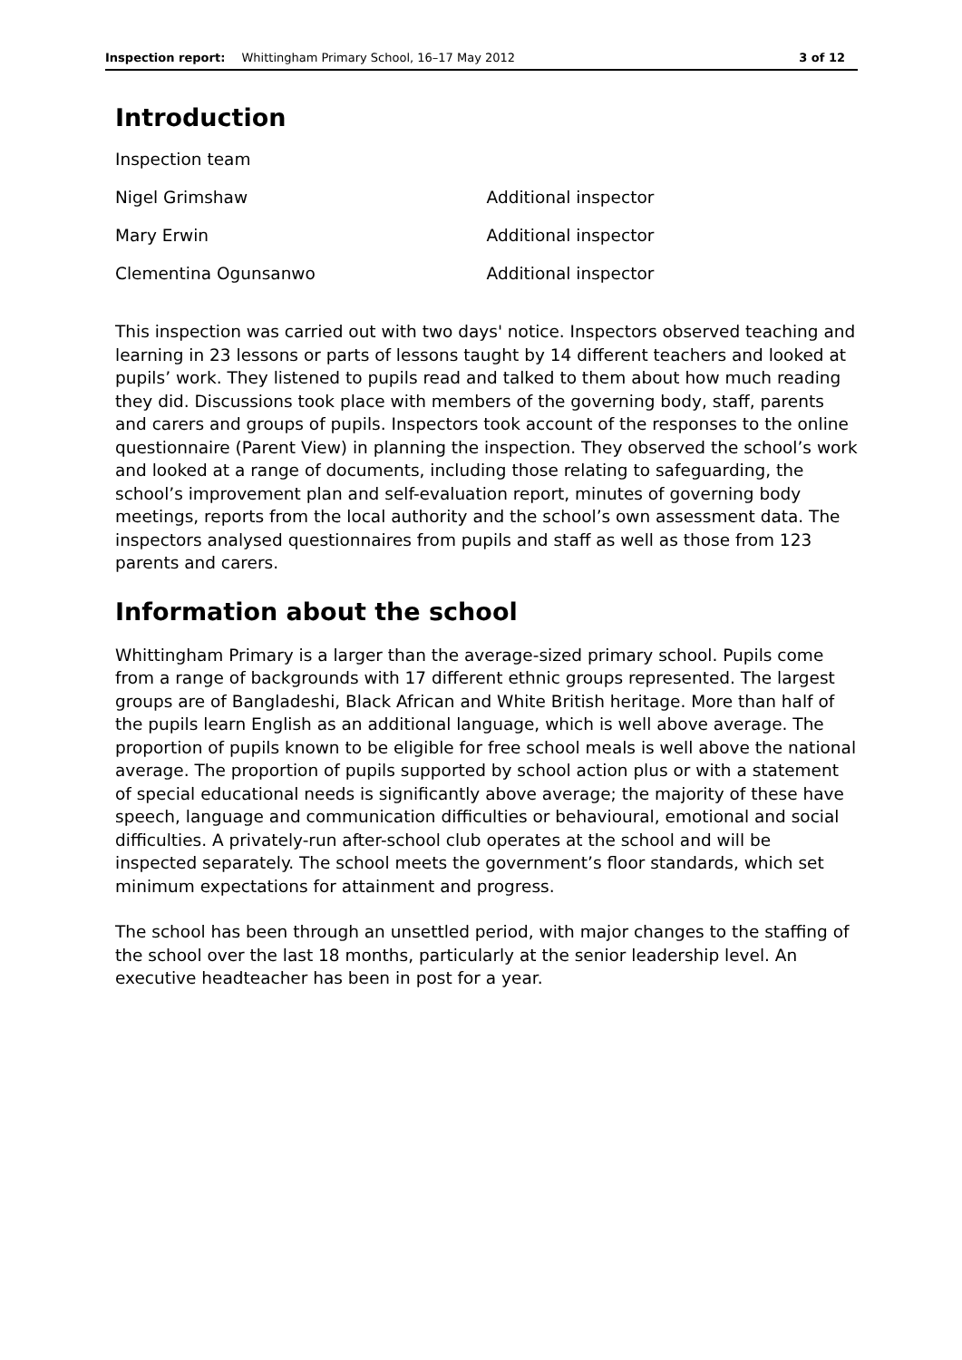Inspection report: Whittingham Primary School, 16–17 May 2012 3 of 12
Introduction
| Inspection team | |
| Nigel Grimshaw | Additional inspector |
| Mary Erwin | Additional inspector |
| Clementina Ogunsanwo | Additional inspector |
This inspection was carried out with two days' notice. Inspectors observed teaching and learning in 23 lessons or parts of lessons taught by 14 different teachers and looked at pupils’ work. They listened to pupils read and talked to them about how much reading they did. Discussions took place with members of the governing body, staff, parents and carers and groups of pupils. Inspectors took account of the responses to the online questionnaire (Parent View) in planning the inspection. They observed the school’s work and looked at a range of documents, including those relating to safeguarding, the school’s improvement plan and self-evaluation report, minutes of governing body meetings, reports from the local authority and the school’s own assessment data. The inspectors analysed questionnaires from pupils and staff as well as those from 123 parents and carers.
Information about the school
Whittingham Primary is a larger than the average-sized primary school. Pupils come from a range of backgrounds with 17 different ethnic groups represented. The largest groups are of Bangladeshi, Black African and White British heritage. More than half of the pupils learn English as an additional language, which is well above average. The proportion of pupils known to be eligible for free school meals is well above the national average. The proportion of pupils supported by school action plus or with a statement of special educational needs is significantly above average; the majority of these have speech, language and communication difficulties or behavioural, emotional and social difficulties. A privately-run after-school club operates at the school and will be inspected separately. The school meets the government’s floor standards, which set minimum expectations for attainment and progress.
The school has been through an unsettled period, with major changes to the staffing of the school over the last 18 months, particularly at the senior leadership level. An executive headteacher has been in post for a year.